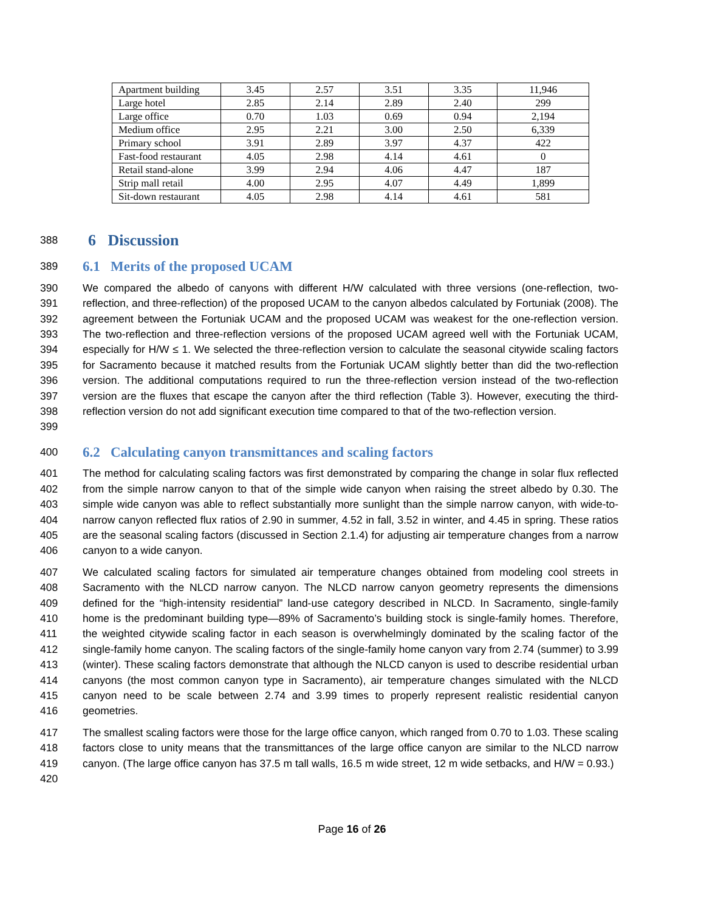| Apartment building | 3.45 | 2.57 | 3.51 | 3.35 | 11,946 |
| Large hotel | 2.85 | 2.14 | 2.89 | 2.40 | 299 |
| Large office | 0.70 | 1.03 | 0.69 | 0.94 | 2,194 |
| Medium office | 2.95 | 2.21 | 3.00 | 2.50 | 6,339 |
| Primary school | 3.91 | 2.89 | 3.97 | 4.37 | 422 |
| Fast-food restaurant | 4.05 | 2.98 | 4.14 | 4.61 | 0 |
| Retail stand-alone | 3.99 | 2.94 | 4.06 | 4.47 | 187 |
| Strip mall retail | 4.00 | 2.95 | 4.07 | 4.49 | 1,899 |
| Sit-down restaurant | 4.05 | 2.98 | 4.14 | 4.61 | 581 |
388
6 Discussion
389
6.1 Merits of the proposed UCAM
390
391
392
393
394
395
396
397
398
399 We compared the albedo of canyons with different H/W calculated with three versions (one-reflection, two-reflection, and three-reflection) of the proposed UCAM to the canyon albedos calculated by Fortuniak (2008). The agreement between the Fortuniak UCAM and the proposed UCAM was weakest for the one-reflection version. The two-reflection and three-reflection versions of the proposed UCAM agreed well with the Fortuniak UCAM, especially for H/W ≤ 1. We selected the three-reflection version to calculate the seasonal citywide scaling factors for Sacramento because it matched results from the Fortuniak UCAM slightly better than did the two-reflection version. The additional computations required to run the three-reflection version instead of the two-reflection version are the fluxes that escape the canyon after the third reflection (Table 3). However, executing the third-reflection version do not add significant execution time compared to that of the two-reflection version.
400
6.2 Calculating canyon transmittances and scaling factors
401
402
403
404
405
406 The method for calculating scaling factors was first demonstrated by comparing the change in solar flux reflected from the simple narrow canyon to that of the simple wide canyon when raising the street albedo by 0.30. The simple wide canyon was able to reflect substantially more sunlight than the simple narrow canyon, with wide-to-narrow canyon reflected flux ratios of 2.90 in summer, 4.52 in fall, 3.52 in winter, and 4.45 in spring. These ratios are the seasonal scaling factors (discussed in Section 2.1.4) for adjusting air temperature changes from a narrow canyon to a wide canyon.
407
408
409
410
411
412
413
414
415
416 We calculated scaling factors for simulated air temperature changes obtained from modeling cool streets in Sacramento with the NLCD narrow canyon. The NLCD narrow canyon geometry represents the dimensions defined for the “high-intensity residential” land-use category described in NLCD. In Sacramento, single-family home is the predominant building type—89% of Sacramento’s building stock is single-family homes. Therefore, the weighted citywide scaling factor in each season is overwhelmingly dominated by the scaling factor of the single-family home canyon. The scaling factors of the single-family home canyon vary from 2.74 (summer) to 3.99 (winter). These scaling factors demonstrate that although the NLCD canyon is used to describe residential urban canyons (the most common canyon type in Sacramento), air temperature changes simulated with the NLCD canyon need to be scale between 2.74 and 3.99 times to properly represent realistic residential canyon geometries.
417
418
419
420 The smallest scaling factors were those for the large office canyon, which ranged from 0.70 to 1.03. These scaling factors close to unity means that the transmittances of the large office canyon are similar to the NLCD narrow canyon. (The large office canyon has 37.5 m tall walls, 16.5 m wide street, 12 m wide setbacks, and H/W = 0.93.)
Page 16 of 26